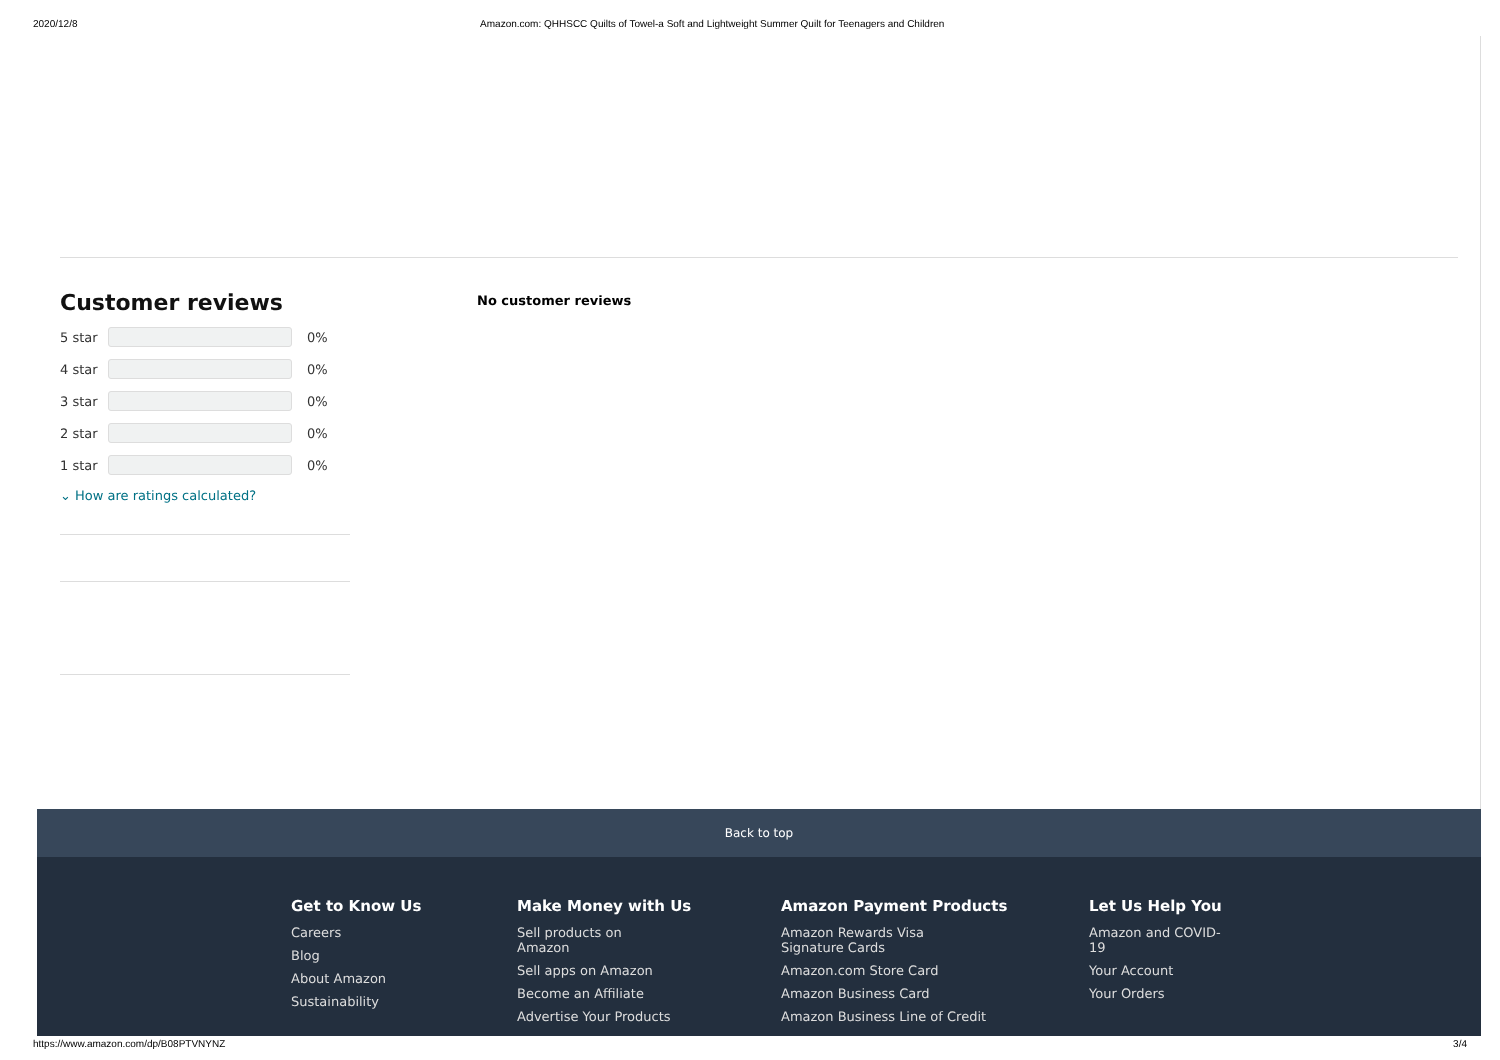2020/12/8 Amazon.com: QHHSCC Quilts of Towel-a Soft and Lightweight Summer Quilt for Teenagers and Children
Customer reviews
5 star 0%
4 star 0%
3 star 0%
2 star 0%
1 star 0%
⌄ How are ratings calculated?
No customer reviews
Back to top
Get to Know Us
Careers
Blog
About Amazon
Sustainability
Make Money with Us
Sell products on
Amazon
Sell apps on Amazon
Become an Affiliate
Advertise Your Products
Amazon Payment Products
Amazon Rewards Visa
Signature Cards
Amazon.com Store Card
Amazon Business Card
Amazon Business Line of Credit
Let Us Help You
Amazon and COVID-
19
Your Account
Your Orders
https://www.amazon.com/dp/B08PTVNYNZ 3/4